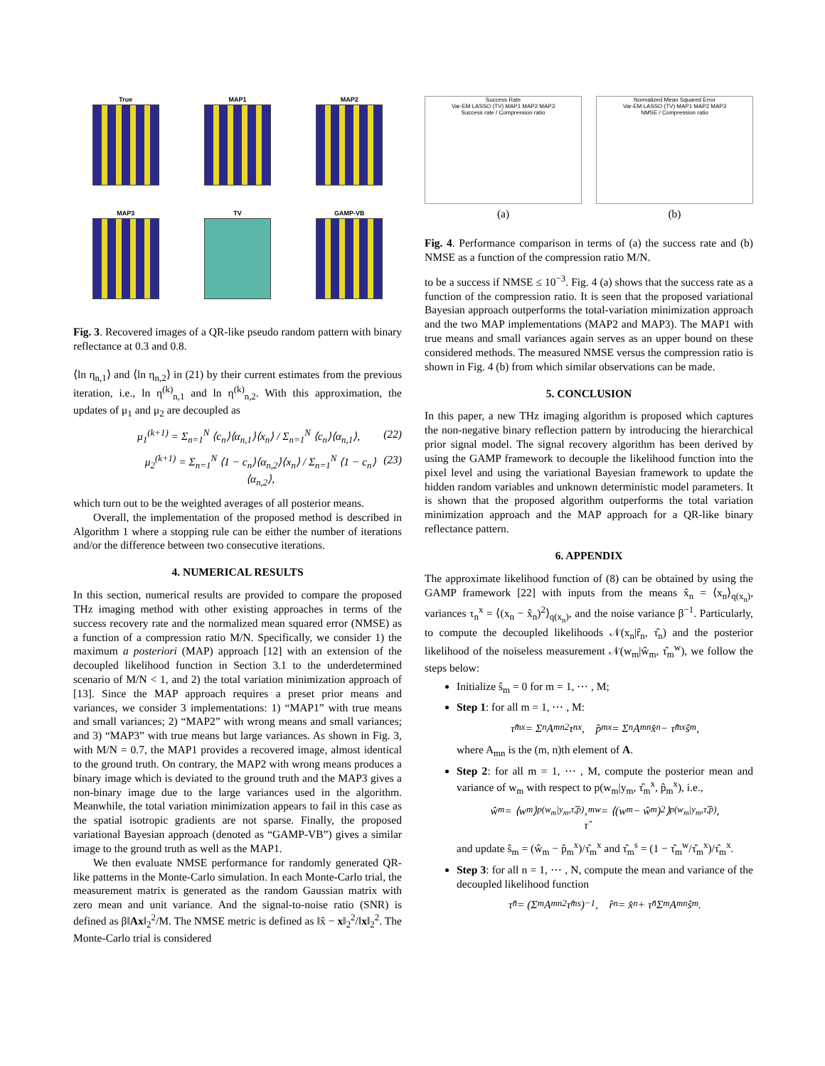True
MAP1
MAP2
MAP3
TV
GAMP-VB
Fig. 3. Recovered images of a QR-like pseudo random pattern with binary reflectance at 0.3 and 0.8.
⟨ln η<sub>n,1</sub>⟩ and ⟨ln η<sub>n,2</sub>⟩ in (21) by their current estimates from the previous iteration, i.e., ln η<sup>(k)</sup><sub>n,1</sub> and ln η<sup>(k)</sup><sub>n,2</sub>. With this approximation, the updates of μ<sub>1</sub> and μ<sub>2</sub> are decoupled as
μ<sub>1</sub><sup>(k+1)</sup> = Σ<sub>n=1</sub><sup>N</sup> ⟨c<sub>n</sub>⟩⟨α<sub>n,1</sub>⟩⟨x<sub>n</sub>⟩ / Σ<sub>n=1</sub><sup>N</sup> ⟨c<sub>n</sub>⟩⟨α<sub>n,1</sub>⟩, (22)
μ<sub>2</sub><sup>(k+1)</sup> = Σ<sub>n=1</sub><sup>N</sup> ⟨1 − c<sub>n</sub>⟩⟨α<sub>n,2</sub>⟩⟨x<sub>n</sub>⟩ / Σ<sub>n=1</sub><sup>N</sup> ⟨1 − c<sub>n</sub>⟩⟨α<sub>n,2</sub>⟩, (23)
which turn out to be the weighted averages of all posterior means.
Overall, the implementation of the proposed method is described in Algorithm 1 where a stopping rule can be either the number of iterations and/or the difference between two consecutive iterations.
4. NUMERICAL RESULTS
In this section, numerical results are provided to compare the proposed THz imaging method with other existing approaches in terms of the success recovery rate and the normalized mean squared error (NMSE) as a function of a compression ratio M/N. Specifically, we consider 1) the maximum a posteriori (MAP) approach [12] with an extension of the decoupled likelihood function in Section 3.1 to the underdetermined scenario of M/N < 1, and 2) the total variation minimization approach of [13]. Since the MAP approach requires a preset prior means and variances, we consider 3 implementations: 1) “MAP1” with true means and small variances; 2) “MAP2” with wrong means and small variances; and 3) “MAP3” with true means but large variances. As shown in Fig. 3, with M/N = 0.7, the MAP1 provides a recovered image, almost identical to the ground truth. On contrary, the MAP2 with wrong means produces a binary image which is deviated to the ground truth and the MAP3 gives a non-binary image due to the large variances used in the algorithm. Meanwhile, the total variation minimization appears to fail in this case as the spatial isotropic gradients are not sparse. Finally, the proposed variational Bayesian approach (denoted as “GAMP-VB”) gives a similar image to the ground truth as well as the MAP1.
We then evaluate NMSE performance for randomly generated QR-like patterns in the Monte-Carlo simulation. In each Monte-Carlo trial, the measurement matrix is generated as the random Gaussian matrix with zero mean and unit variance. And the signal-to-noise ratio (SNR) is defined as β‖Ax‖<sub>2</sub><sup>2</sup>/M. The NMSE metric is defined as ‖x̂ − x‖<sub>2</sub><sup>2</sup>/‖x‖<sub>2</sub><sup>2</sup>. The Monte-Carlo trial is considered
Success Rate
Var-EM LASSO (TV) MAP1 MAP2 MAP3
Success rate / Compression ratio
(a)
Normalized Mean Squared Error
Var-EM LASSO (TV) MAP1 MAP2 MAP3
NMSE / Compression ratio
(b)
Fig. 4. Performance comparison in terms of (a) the success rate and (b) NMSE as a function of the compression ratio M/N.
to be a success if NMSE ≤ 10<sup>−3</sup>. Fig. 4 (a) shows that the success rate as a function of the compression ratio. It is seen that the proposed variational Bayesian approach outperforms the total-variation minimization approach and the two MAP implementations (MAP2 and MAP3). The MAP1 with true means and small variances again serves as an upper bound on these considered methods. The measured NMSE versus the compression ratio is shown in Fig. 4 (b) from which similar observations can be made.
5. CONCLUSION
In this paper, a new THz imaging algorithm is proposed which captures the non-negative binary reflection pattern by introducing the hierarchical prior signal model. The signal recovery algorithm has been derived by using the GAMP framework to decouple the likelihood function into the pixel level and using the variational Bayesian framework to update the hidden random variables and unknown deterministic model parameters. It is shown that the proposed algorithm outperforms the total variation minimization approach and the MAP approach for a QR-like binary reflectance pattern.
6. APPENDIX
The approximate likelihood function of (8) can be obtained by using the GAMP framework [22] with inputs from the means x̂<sub>n</sub> = ⟨x<sub>n</sub>⟩<sub>q(x<sub>n</sub>)</sub>, variances τ<sub>n</sub><sup>x</sup> = ⟨(x<sub>n</sub> − x̂<sub>n</sub>)<sup>2</sup>⟩<sub>q(x<sub>n</sub>)</sub>, and the noise variance β<sup>−1</sup>. Particularly, to compute the decoupled likelihoods 𝒩(x<sub>n</sub>|r̂<sub>n</sub>, τ̂<sub>n</sub>) and the posterior likelihood of the noiseless measurement 𝒩(w<sub>m</sub>|ŵ<sub>m</sub>, τ̂<sub>m</sub><sup>w</sup>), we follow the steps below:
Initialize ŝ<sub>m</sub> = 0 for m = 1, ⋯ , M;
Step 1: for all m = 1, ⋯ , M:
τ̂<sub>m</sub><sup>x</sup> = Σ<sub>n</sub> A<sub>mn</sub><sup>2</sup>τ<sub>n</sub><sup>x</sup>, p̂<sub>m</sub><sup>x</sup> = Σ<sub>n</sub> A<sub>mn</sub>x̂<sub>n</sub> − τ̂<sub>m</sub><sup>x</sup>ŝ<sub>m</sub>,
where A<sub>mn</sub> is the (m, n)th element of A.
Step 2: for all m = 1, ⋯ , M, compute the posterior mean and variance of w<sub>m</sub> with respect to p(w<sub>m</sub>|y<sub>m</sub>, τ̂<sub>m</sub><sup>x</sup>, p̂<sub>m</sub><sup>x</sup>), i.e.,
ŵ<sub>m</sub> = ⟨w<sub>m</sub>⟩<sub>p(w<sub>m</sub>|y<sub>m</sub>,τ̂,p̂)</sub>,
τ̂<sub>m</sub><sup>w</sup> = ⟨(w<sub>m</sub> − ŵ<sub>m</sub>)<sup>2</sup>⟩<sub>p(w<sub>m</sub>|y<sub>m</sub>,τ̂,p̂)</sub>,
and update ŝ<sub>m</sub> = (ŵ<sub>m</sub> − p̂<sub>m</sub><sup>x</sup>)/τ̂<sub>m</sub><sup>x</sup> and τ̂<sub>m</sub><sup>s</sup> = (1 − τ̂<sub>m</sub><sup>w</sup>/τ̂<sub>m</sub><sup>x</sup>)/τ̂<sub>m</sub><sup>x</sup>.
Step 3: for all n = 1, ⋯ , N, compute the mean and variance of the decoupled likelihood function
τ̂<sub>n</sub> = (Σ<sub>m</sub> A<sub>mn</sub><sup>2</sup>τ̂<sub>m</sub><sup>s</sup>)<sup>−1</sup>, r̂<sub>n</sub> = x̂<sub>n</sub> + τ̂<sub>n</sub> Σ<sub>m</sub> A<sub>mn</sub>ŝ<sub>m</sub>.